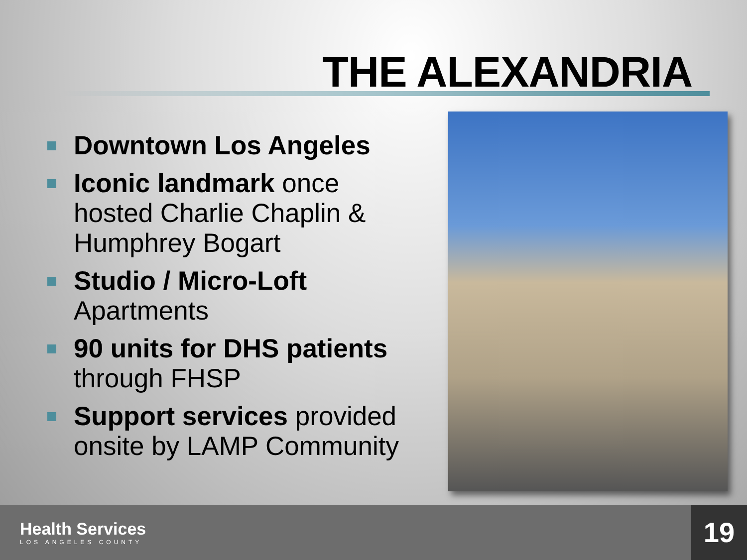THE ALEXANDRIA
Downtown Los Angeles
Iconic landmark once hosted Charlie Chaplin & Humphrey Bogart
Studio / Micro-Loft Apartments
90 units for DHS patients through FHSP
Support services provided onsite by LAMP Community
Health Services
LOS ANGELES COUNTY
19